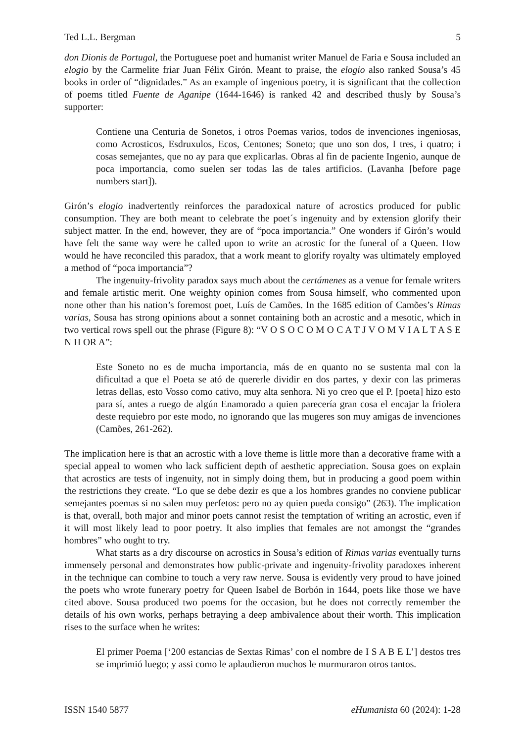Ted L.L. Bergman 5
don Dionis de Portugal, the Portuguese poet and humanist writer Manuel de Faria e Sousa included an elogio by the Carmelite friar Juan Félix Girón. Meant to praise, the elogio also ranked Sousa’s 45 books in order of “dignidades.” As an example of ingenious poetry, it is significant that the collection of poems titled Fuente de Aganipe (1644-1646) is ranked 42 and described thusly by Sousa’s supporter:
Contiene una Centuria de Sonetos, i otros Poemas varios, todos de invenciones ingeniosas, como Acrosticos, Esdruxulos, Ecos, Centones; Soneto; que uno son dos, I tres, i quatro; i cosas semejantes, que no ay para que explicarlas. Obras al fin de paciente Ingenio, aunque de poca importancia, como suelen ser todas las de tales artificios. (Lavanha [before page numbers start]).
Girón’s elogio inadvertently reinforces the paradoxical nature of acrostics produced for public consumption. They are both meant to celebrate the poet´s ingenuity and by extension glorify their subject matter. In the end, however, they are of “poca importancia.” One wonders if Girón’s would have felt the same way were he called upon to write an acrostic for the funeral of a Queen. How would he have reconciled this paradox, that a work meant to glorify royalty was ultimately employed a method of “poca importancia”?
The ingenuity-frivolity paradox says much about the certámenes as a venue for female writers and female artistic merit. One weighty opinion comes from Sousa himself, who commented upon none other than his nation’s foremost poet, Luís de Camões. In the 1685 edition of Camões’s Rimas varias, Sousa has strong opinions about a sonnet containing both an acrostic and a mesotic, which in two vertical rows spell out the phrase (Figure 8): “V O S O C O M O C A T J V O M V I A L T A S E N H OR A”:
Este Soneto no es de mucha importancia, más de en quanto no se sustenta mal con la dificultad a que el Poeta se ató de quererle dividir en dos partes, y dexir con las primeras letras dellas, esto Vosso como cativo, muy alta senhora. Ni yo creo que el P. [poeta] hizo esto para sí, antes a ruego de algún Enamorado a quien parecería gran cosa el encajar la friolera deste requiebro por este modo, no ignorando que las mugeres son muy amigas de invenciones (Camões, 261-262).
The implication here is that an acrostic with a love theme is little more than a decorative frame with a special appeal to women who lack sufficient depth of aesthetic appreciation. Sousa goes on explain that acrostics are tests of ingenuity, not in simply doing them, but in producing a good poem within the restrictions they create. “Lo que se debe dezir es que a los hombres grandes no conviene publicar semejantes poemas si no salen muy perfetos: pero no ay quien pueda consigo” (263). The implication is that, overall, both major and minor poets cannot resist the temptation of writing an acrostic, even if it will most likely lead to poor poetry. It also implies that females are not amongst the “grandes hombres” who ought to try.
What starts as a dry discourse on acrostics in Sousa’s edition of Rimas varias eventually turns immensely personal and demonstrates how public-private and ingenuity-frivolity paradoxes inherent in the technique can combine to touch a very raw nerve. Sousa is evidently very proud to have joined the poets who wrote funerary poetry for Queen Isabel de Borbón in 1644, poets like those we have cited above. Sousa produced two poems for the occasion, but he does not correctly remember the details of his own works, perhaps betraying a deep ambivalence about their worth. This implication rises to the surface when he writes:
El primer Poema [‘200 estancias de Sextas Rimas’ con el nombre de I S A B E L’] destos tres se imprimió luego; y assi como le aplaudieron muchos le murmuraron otros tantos.
ISSN 1540 5877 eHumanista 60 (2024): 1-28